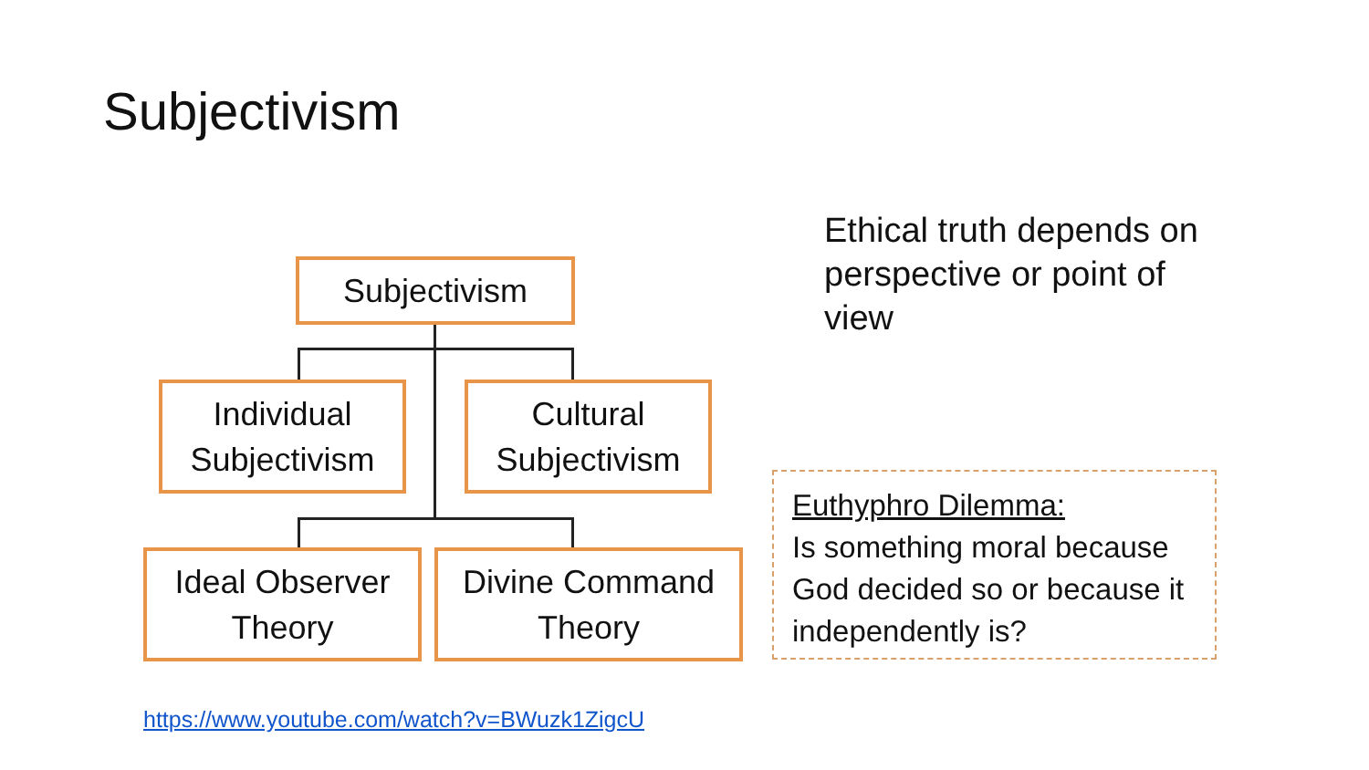Subjectivism
Subjectivism
Individual
Subjectivism
Cultural
Subjectivism
Ideal Observer
Theory
Divine Command
Theory
Ethical truth depends on perspective or point of view
Euthyphro Dilemma:
Is something moral because God decided so or because it independently is?
https://www.youtube.com/watch?v=BWuzk1ZigcU